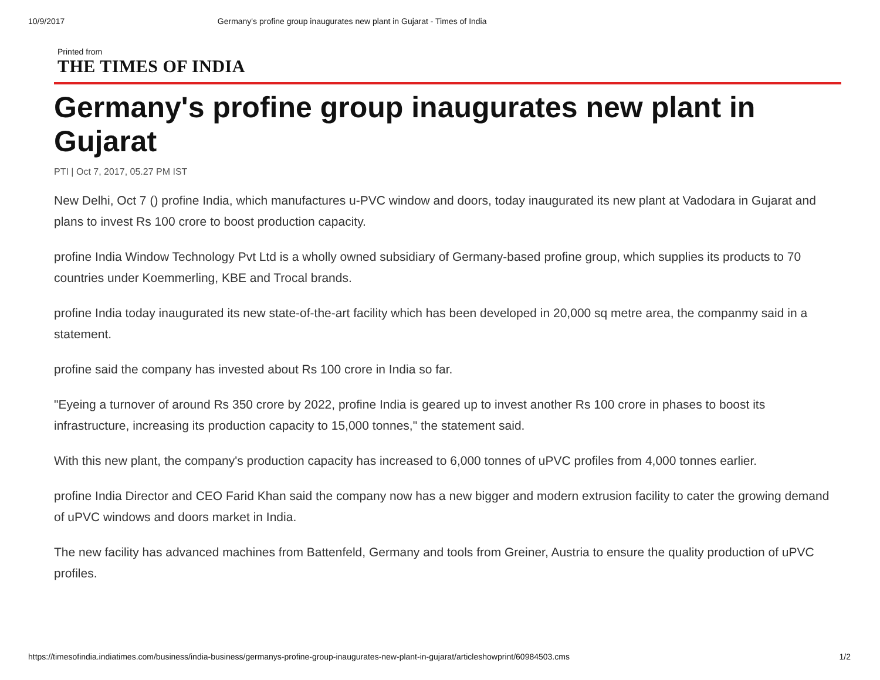10/9/2017 Germany's profine group inaugurates new plant in Gujarat - Times of India
Printed from
THE TIMES OF INDIA
Germany's profine group inaugurates new plant in Gujarat
PTI | Oct 7, 2017, 05.27 PM IST
New Delhi, Oct 7 () profine India, which manufactures u-PVC window and doors, today inaugurated its new plant at Vadodara in Gujarat and plans to invest Rs 100 crore to boost production capacity.
profine India Window Technology Pvt Ltd is a wholly owned subsidiary of Germany-based profine group, which supplies its products to 70 countries under Koemmerling, KBE and Trocal brands.
profine India today inaugurated its new state-of-the-art facility which has been developed in 20,000 sq metre area, the companmy said in a statement.
profine said the company has invested about Rs 100 crore in India so far.
"Eyeing a turnover of around Rs 350 crore by 2022, profine India is geared up to invest another Rs 100 crore in phases to boost its infrastructure, increasing its production capacity to 15,000 tonnes," the statement said.
With this new plant, the company's production capacity has increased to 6,000 tonnes of uPVC profiles from 4,000 tonnes earlier.
profine India Director and CEO Farid Khan said the company now has a new bigger and modern extrusion facility to cater the growing demand of uPVC windows and doors market in India.
The new facility has advanced machines from Battenfeld, Germany and tools from Greiner, Austria to ensure the quality production of uPVC profiles.
https://timesofindia.indiatimes.com/business/india-business/germanys-profine-group-inaugurates-new-plant-in-gujarat/articleshowprint/60984503.cms 1/2